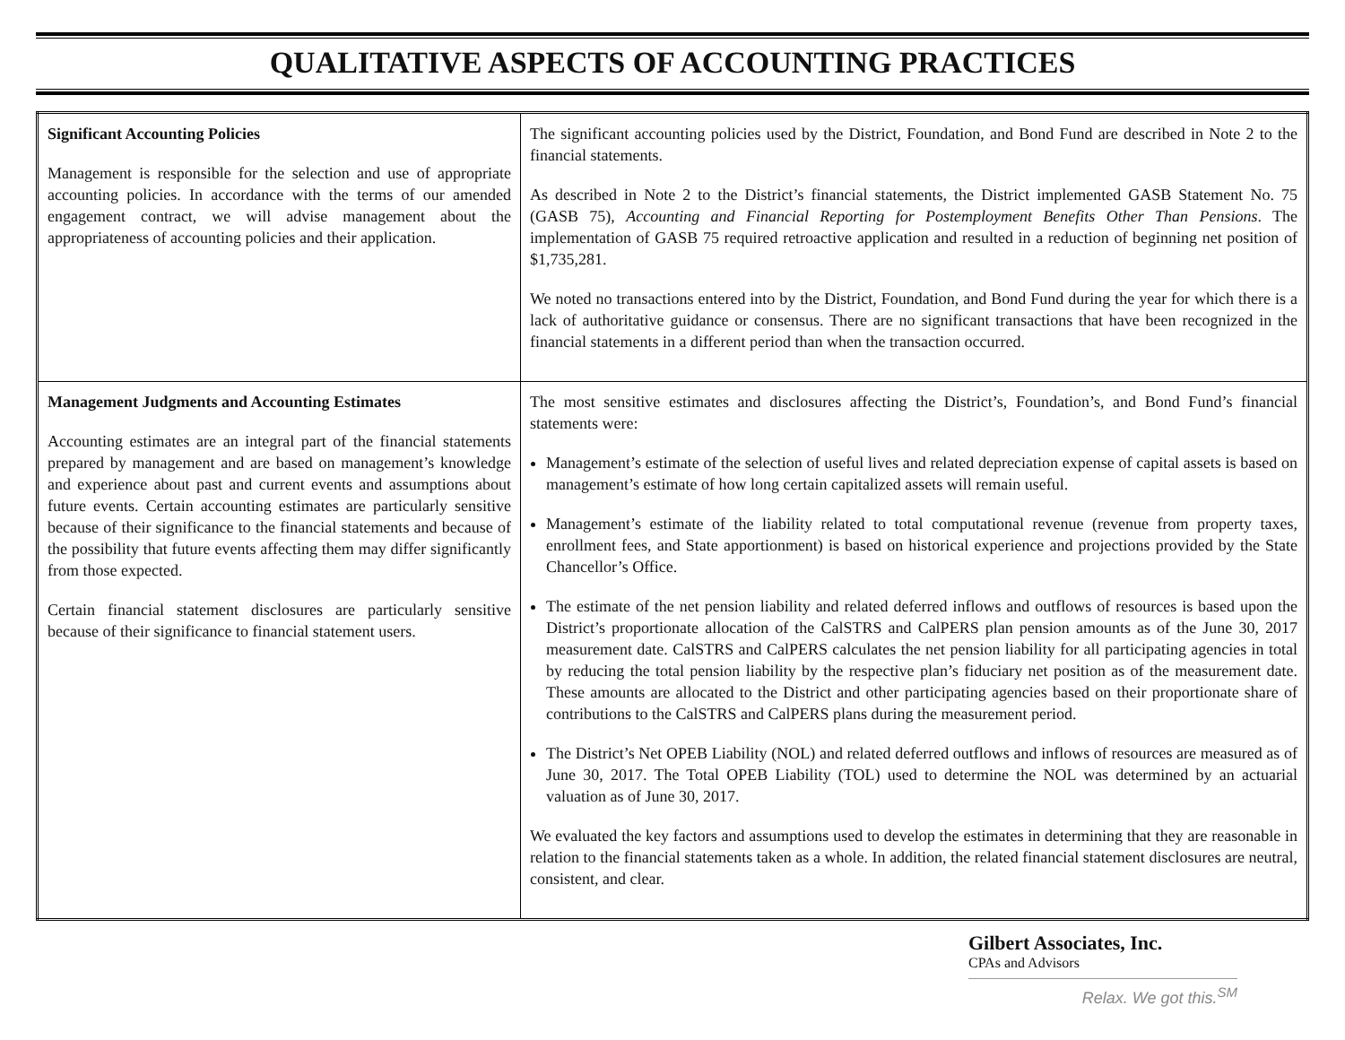QUALITATIVE ASPECTS OF ACCOUNTING PRACTICES
| Significant Accounting Policies Management is responsible for the selection and use of appropriate accounting policies. In accordance with the terms of our amended engagement contract, we will advise management about the appropriateness of accounting policies and their application. | The significant accounting policies used by the District, Foundation, and Bond Fund are described in Note 2 to the financial statements. As described in Note 2 to the District’s financial statements, the District implemented GASB Statement No. 75 (GASB 75), Accounting and Financial Reporting for Postemployment Benefits Other Than Pensions . The implementation of GASB 75 required retroactive application and resulted in a reduction of beginning net position of $1,735,281. We noted no transactions entered into by the District, Foundation, and Bond Fund during the year for which there is a lack of authoritative guidance or consensus. There are no significant transactions that have been recognized in the financial statements in a different period than when the transaction occurred. |
| Management Judgments and Accounting Estimates Accounting estimates are an integral part of the financial statements prepared by management and are based on management’s knowledge and experience about past and current events and assumptions about future events. Certain accounting estimates are particularly sensitive because of their significance to the financial statements and because of the possibility that future events affecting them may differ significantly from those expected. Certain financial statement disclosures are particularly sensitive because of their significance to financial statement users. | The most sensitive estimates and disclosures affecting the District’s, Foundation’s, and Bond Fund’s financial statements were: Management’s estimate of the selection of useful lives and related depreciation expense of capital assets is based on management’s estimate of how long certain capitalized assets will remain useful. Management’s estimate of the liability related to total computational revenue (revenue from property taxes, enrollment fees, and State apportionment) is based on historical experience and projections provided by the State Chancellor’s Office. The estimate of the net pension liability and related deferred inflows and outflows of resources is based upon the District’s proportionate allocation of the CalSTRS and CalPERS plan pension amounts as of the June 30, 2017 measurement date. CalSTRS and CalPERS calculates the net pension liability for all participating agencies in total by reducing the total pension liability by the respective plan’s fiduciary net position as of the measurement date. These amounts are allocated to the District and other participating agencies based on their proportionate share of contributions to the CalSTRS and CalPERS plans during the measurement period. The District’s Net OPEB Liability (NOL) and related deferred outflows and inflows of resources are measured as of June 30, 2017. The Total OPEB Liability (TOL) used to determine the NOL was determined by an actuarial valuation as of June 30, 2017. We evaluated the key factors and assumptions used to develop the estimates in determining that they are reasonable in relation to the financial statements taken as a whole. In addition, the related financial statement disclosures are neutral, consistent, and clear. |
Gilbert Associates, Inc.
CPAs and Advisors
Relax. We got this.<sup>SM</sup>